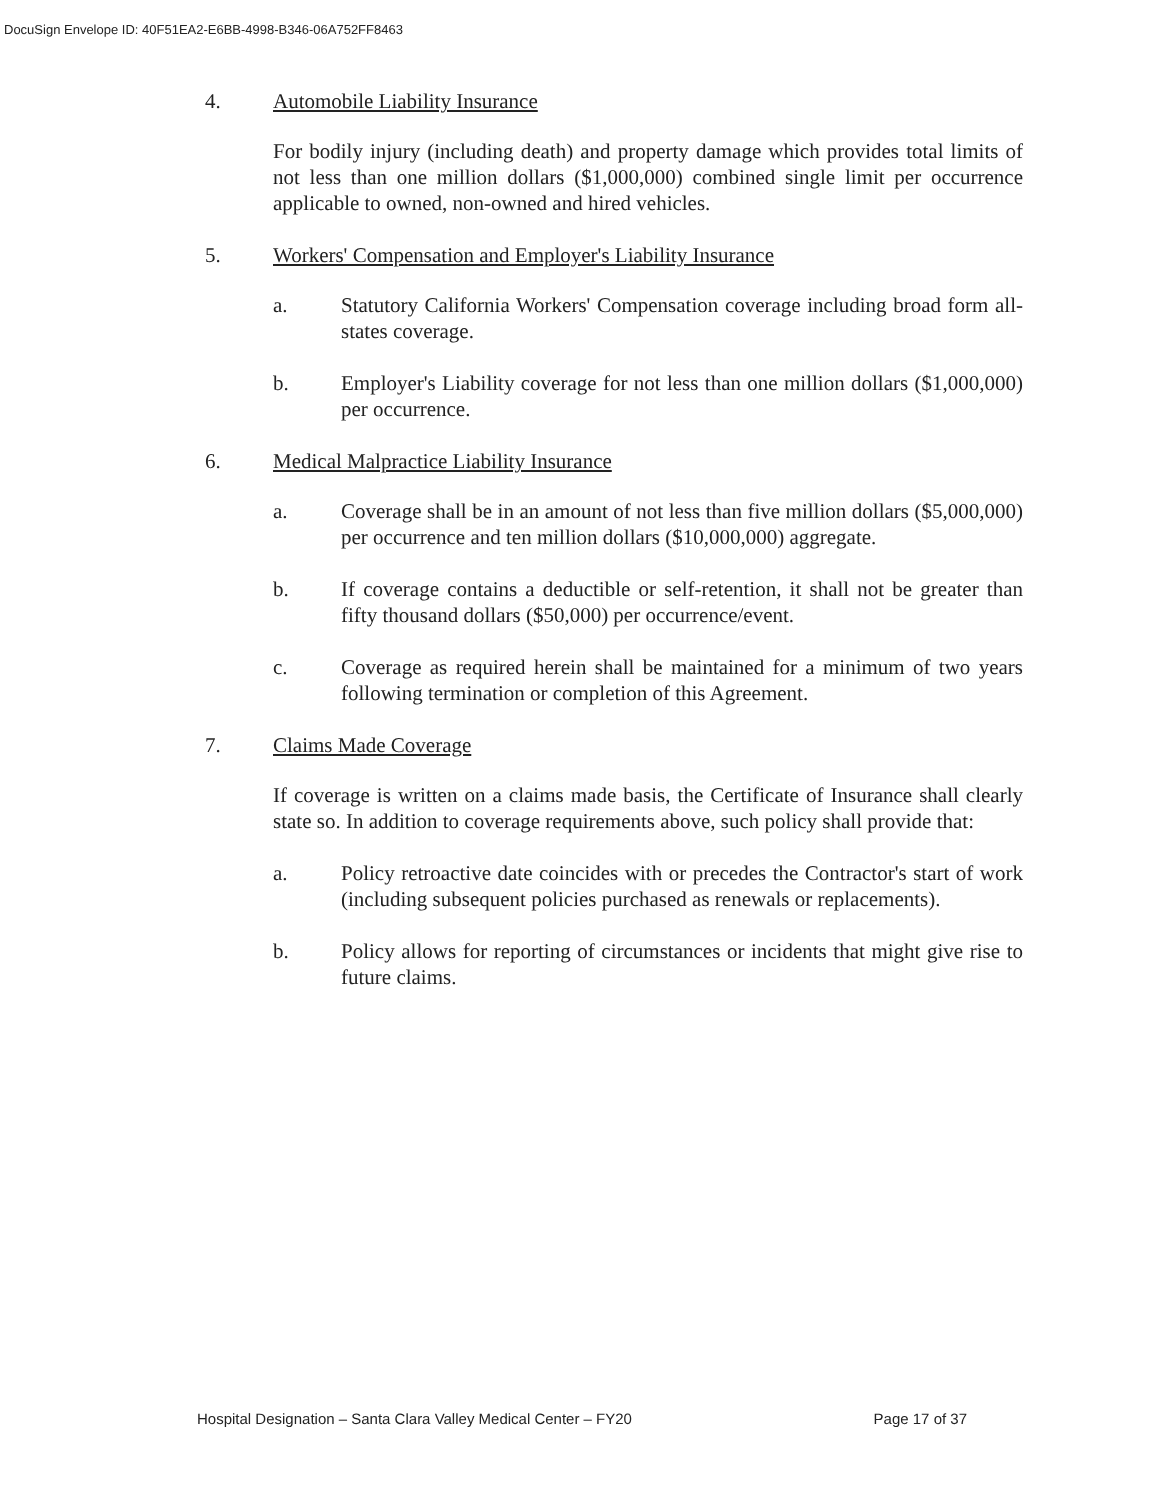DocuSign Envelope ID: 40F51EA2-E6BB-4998-B346-06A752FF8463
4. Automobile Liability Insurance
For bodily injury (including death) and property damage which provides total limits of not less than one million dollars ($1,000,000) combined single limit per occurrence applicable to owned, non-owned and hired vehicles.
5. Workers' Compensation and Employer's Liability Insurance
a. Statutory California Workers' Compensation coverage including broad form all-states coverage.
b. Employer's Liability coverage for not less than one million dollars ($1,000,000) per occurrence.
6. Medical Malpractice Liability Insurance
a. Coverage shall be in an amount of not less than five million dollars ($5,000,000) per occurrence and ten million dollars ($10,000,000) aggregate.
b. If coverage contains a deductible or self-retention, it shall not be greater than fifty thousand dollars ($50,000) per occurrence/event.
c. Coverage as required herein shall be maintained for a minimum of two years following termination or completion of this Agreement.
7. Claims Made Coverage
If coverage is written on a claims made basis, the Certificate of Insurance shall clearly state so. In addition to coverage requirements above, such policy shall provide that:
a. Policy retroactive date coincides with or precedes the Contractor's start of work (including subsequent policies purchased as renewals or replacements).
b. Policy allows for reporting of circumstances or incidents that might give rise to future claims.
Hospital Designation – Santa Clara Valley Medical Center – FY20 Page 17 of 37